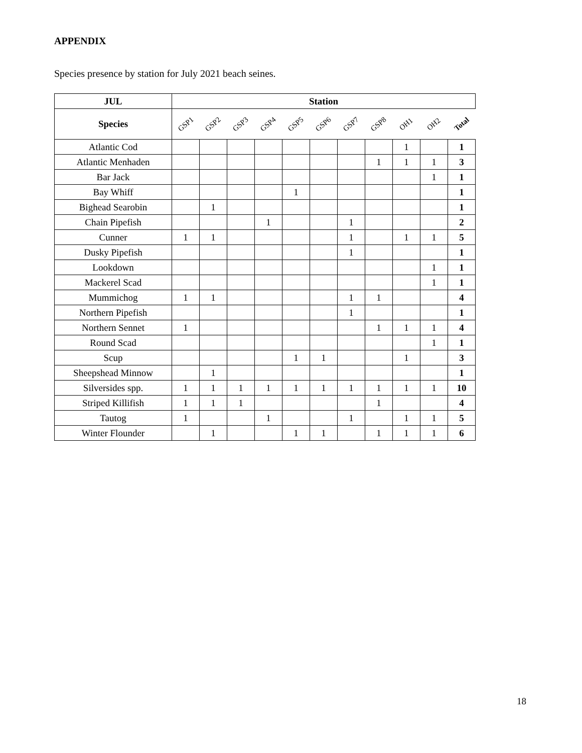APPENDIX
Species presence by station for July 2021 beach seines.
| JUL | Station | | | | | | | | | | |
| --- | --- | --- | --- | --- | --- | --- | --- | --- | --- | --- | --- |
| Species | GSP1 | GSP2 | GSP3 | GSP4 | GSP5 | GSP6 | GSP7 | GSP8 | OH1 | OH2 | Total |
| Atlantic Cod | | | | | | | | | 1 | | 1 |
| Atlantic Menhaden | | | | | | | | 1 | 1 | 1 | 3 |
| Bar Jack | | | | | | | | | | 1 | 1 |
| Bay Whiff | | | | | 1 | | | | | | 1 |
| Bighead Searobin | | 1 | | | | | | | | | 1 |
| Chain Pipefish | | | | 1 | | | 1 | | | | 2 |
| Cunner | 1 | 1 | | | | | 1 | | 1 | 1 | 5 |
| Dusky Pipefish | | | | | | | 1 | | | | 1 |
| Lookdown | | | | | | | | | | 1 | 1 |
| Mackerel Scad | | | | | | | | | | 1 | 1 |
| Mummichog | 1 | 1 | | | | | 1 | 1 | | | 4 |
| Northern Pipefish | | | | | | | 1 | | | | 1 |
| Northern Sennet | 1 | | | | | | | 1 | 1 | 1 | 4 |
| Round Scad | | | | | | | | | | 1 | 1 |
| Scup | | | | | 1 | 1 | | | 1 | | 3 |
| Sheepshead Minnow | | 1 | | | | | | | | | 1 |
| Silversides spp. | 1 | 1 | 1 | 1 | 1 | 1 | 1 | 1 | 1 | 1 | 10 |
| Striped Killifish | 1 | 1 | 1 | | | | | 1 | | | 4 |
| Tautog | 1 | | | 1 | | | 1 | | 1 | 1 | 5 |
| Winter Flounder | | 1 | | | 1 | 1 | | 1 | 1 | 1 | 6 |
18